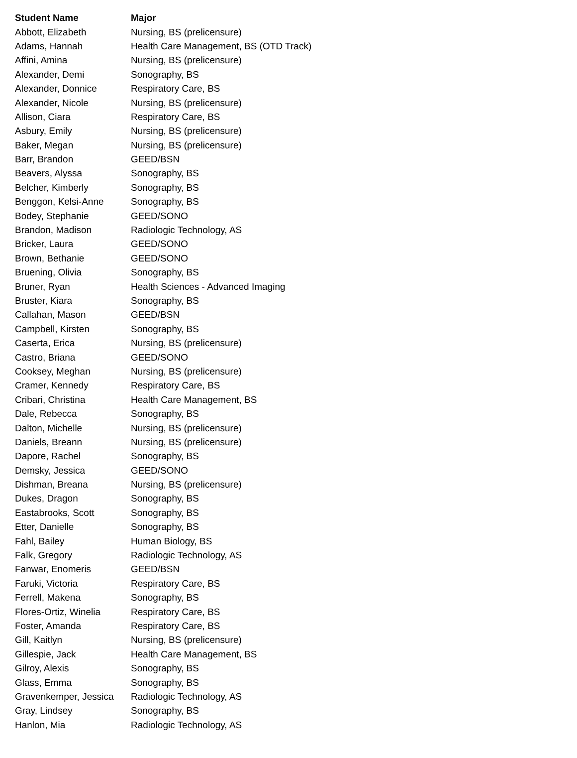| Student Name | Major |
| --- | --- |
| Abbott, Elizabeth | Nursing, BS (prelicensure) |
| Adams, Hannah | Health Care Management, BS (OTD Track) |
| Affini, Amina | Nursing, BS (prelicensure) |
| Alexander, Demi | Sonography, BS |
| Alexander, Donnice | Respiratory Care, BS |
| Alexander, Nicole | Nursing, BS (prelicensure) |
| Allison, Ciara | Respiratory Care, BS |
| Asbury, Emily | Nursing, BS (prelicensure) |
| Baker, Megan | Nursing, BS (prelicensure) |
| Barr, Brandon | GEED/BSN |
| Beavers, Alyssa | Sonography, BS |
| Belcher, Kimberly | Sonography, BS |
| Benggon, Kelsi-Anne | Sonography, BS |
| Bodey, Stephanie | GEED/SONO |
| Brandon, Madison | Radiologic Technology, AS |
| Bricker, Laura | GEED/SONO |
| Brown, Bethanie | GEED/SONO |
| Bruening, Olivia | Sonography, BS |
| Bruner, Ryan | Health Sciences - Advanced Imaging |
| Bruster, Kiara | Sonography, BS |
| Callahan, Mason | GEED/BSN |
| Campbell, Kirsten | Sonography, BS |
| Caserta, Erica | Nursing, BS (prelicensure) |
| Castro, Briana | GEED/SONO |
| Cooksey, Meghan | Nursing, BS (prelicensure) |
| Cramer, Kennedy | Respiratory Care, BS |
| Cribari, Christina | Health Care Management, BS |
| Dale, Rebecca | Sonography, BS |
| Dalton, Michelle | Nursing, BS (prelicensure) |
| Daniels, Breann | Nursing, BS (prelicensure) |
| Dapore, Rachel | Sonography, BS |
| Demsky, Jessica | GEED/SONO |
| Dishman, Breana | Nursing, BS (prelicensure) |
| Dukes, Dragon | Sonography, BS |
| Eastabrooks, Scott | Sonography, BS |
| Etter, Danielle | Sonography, BS |
| Fahl, Bailey | Human Biology, BS |
| Falk, Gregory | Radiologic Technology, AS |
| Fanwar, Enomeris | GEED/BSN |
| Faruki, Victoria | Respiratory Care, BS |
| Ferrell, Makena | Sonography, BS |
| Flores-Ortiz, Winelia | Respiratory Care, BS |
| Foster, Amanda | Respiratory Care, BS |
| Gill, Kaitlyn | Nursing, BS (prelicensure) |
| Gillespie, Jack | Health Care Management, BS |
| Gilroy, Alexis | Sonography, BS |
| Glass, Emma | Sonography, BS |
| Gravenkemper, Jessica | Radiologic Technology, AS |
| Gray, Lindsey | Sonography, BS |
| Hanlon, Mia | Radiologic Technology, AS |